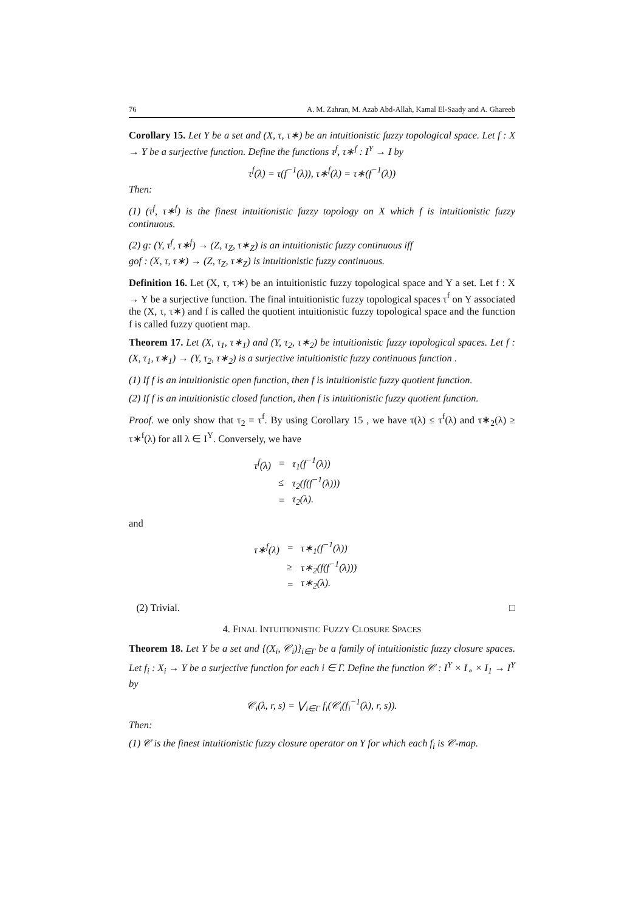76 A. M. Zahran, M. Azab Abd-Allah, Kamal El-Saady and A. Ghareeb
Corollary 15. Let Y be a set and (X, τ, τ∗) be an intuitionistic fuzzy topological space. Let f : X → Y be a surjective function. Define the functions τ<sup>f</sup>, τ∗<sup>f</sup> : I<sup>Y</sup> → I by
τ<sup>f</sup>(λ) = τ(f<sup>−1</sup>(λ)), τ∗<sup>f</sup>(λ) = τ∗(f<sup>−1</sup>(λ))
Then:
(1) (τ<sup>f</sup>, τ∗<sup>f</sup>) is the finest intuitionistic fuzzy topology on X which f is intuitionistic fuzzy continuous.
(2) g: (Y, τ<sup>f</sup>, τ∗<sup>f</sup>) → (Z, τ<sub>Z</sub>, τ∗<sub>Z</sub>) is an intuitionistic fuzzy continuous iff
gof : (X, τ, τ∗) → (Z, τ<sub>Z</sub>, τ∗<sub>Z</sub>) is intuitionistic fuzzy continuous.
Definition 16. Let (X, τ, τ∗) be an intuitionistic fuzzy topological space and Y a set. Let f : X → Y be a surjective function. The final intuitionistic fuzzy topological spaces τ<sup>f</sup> on Y associated the (X, τ, τ∗) and f is called the quotient intuitionistic fuzzy topological space and the function f is called fuzzy quotient map.
Theorem 17. Let (X, τ<sub>1</sub>, τ∗<sub>1</sub>) and (Y, τ<sub>2</sub>, τ∗<sub>2</sub>) be intuitionistic fuzzy topological spaces. Let f : (X, τ<sub>1</sub>, τ∗<sub>1</sub>) → (Y, τ<sub>2</sub>, τ∗<sub>2</sub>) is a surjective intuitionistic fuzzy continuous function .
(1) If f is an intuitionistic open function, then f is intuitionistic fuzzy quotient function.
(2) If f is an intuitionistic closed function, then f is intuitionistic fuzzy quotient function.
Proof. we only show that τ<sub>2</sub> = τ<sup>f</sup>. By using Corollary 15 , we have τ(λ) ≤ τ<sup>f</sup>(λ) and τ∗<sub>2</sub>(λ) ≥ τ∗<sup>f</sup>(λ) for all λ ∈ I<sup>Y</sup>. Conversely, we have
| τ<sup>f</sup>(λ) | = | τ<sub>1</sub>(f<sup>−1</sup>(λ)) |
| | ≤ | τ<sub>2</sub>(f(f<sup>−1</sup>(λ))) |
| | = | τ<sub>2</sub>(λ). |
and
| τ∗<sup>f</sup>(λ) | = | τ∗<sub>1</sub>(f<sup>−1</sup>(λ)) |
| | ≥ | τ∗<sub>2</sub>(f(f<sup>−1</sup>(λ))) |
| | = | τ∗<sub>2</sub>(λ). |
(2) Trivial. □
4. FINAL INTUITIONISTIC FUZZY CLOSURE SPACES
Theorem 18. Let Y be a set and {(X<sub>i</sub>, 𝒞<sub>i</sub>)}<sub>i∈Γ</sub> be a family of intuitionistic fuzzy closure spaces. Let f<sub>i</sub> : X<sub>i</sub> → Y be a surjective function for each i ∈ Γ. Define the function 𝒞 : I<sup>Y</sup> × I<sub>∘</sub> × I<sub>1</sub> → I<sup>Y</sup> by
𝒞<sub>i</sub>(λ, r, s) = ⋁<sub>i∈Γ</sub> f<sub>i</sub>(𝒞<sub>i</sub>(f<sub>i</sub><sup>−1</sup>(λ), r, s)).
Then:
(1) 𝒞 is the finest intuitionistic fuzzy closure operator on Y for which each f<sub>i</sub> is 𝒞-map.